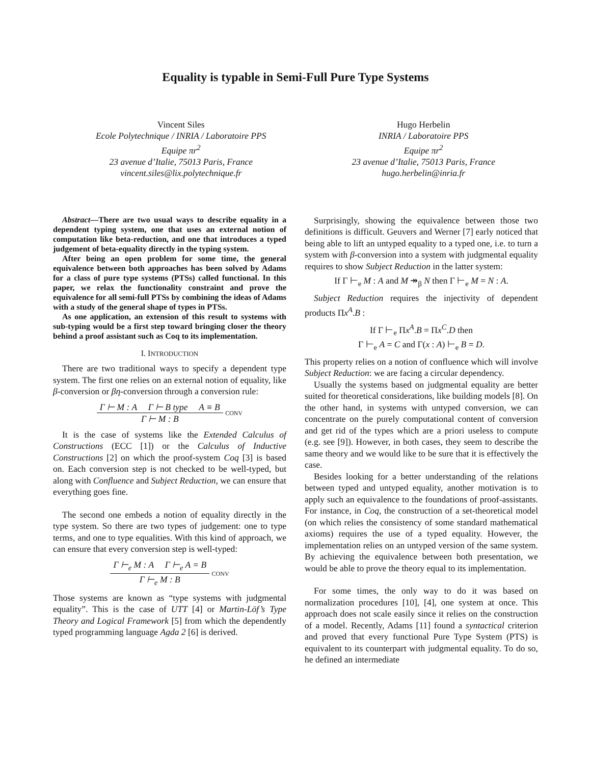Equality is typable in Semi-Full Pure Type Systems
Vincent Siles
Ecole Polytechnique / INRIA / Laboratoire PPS
Equipe πr<sup>2</sup>
23 avenue d’Italie, 75013 Paris, France
vincent.siles@lix.polytechnique.fr
Hugo Herbelin
INRIA / Laboratoire PPS
Equipe πr<sup>2</sup>
23 avenue d’Italie, 75013 Paris, France
hugo.herbelin@inria.fr
Abstract—There are two usual ways to describe equality in a dependent typing system, one that uses an external notion of computation like beta-reduction, and one that introduces a typed judgement of beta-equality directly in the typing system.
After being an open problem for some time, the general equivalence between both approaches has been solved by Adams for a class of pure type systems (PTSs) called functional. In this paper, we relax the functionality constraint and prove the equivalence for all semi-full PTSs by combining the ideas of Adams with a study of the general shape of types in PTSs.
As one application, an extension of this result to systems with sub-typing would be a first step toward bringing closer the theory behind a proof assistant such as Coq to its implementation.
I. INTRODUCTION
There are two traditional ways to specify a dependent type system. The first one relies on an external notion of equality, like β-conversion or βη-conversion through a conversion rule:
Γ ⊢ M : A Γ ⊢ B type A ≡ B
Γ ⊢ M : B
CONV
It is the case of systems like the Extended Calculus of Constructions (ECC [1]) or the Calculus of Inductive Constructions [2] on which the proof-system Coq [3] is based on. Each conversion step is not checked to be well-typed, but along with Confluence and Subject Reduction, we can ensure that everything goes fine.
The second one embeds a notion of equality directly in the type system. So there are two types of judgement: one to type terms, and one to type equalities. With this kind of approach, we can ensure that every conversion step is well-typed:
Γ ⊢<sub>e</sub> M : A Γ ⊢<sub>e</sub> A = B
Γ ⊢<sub>e</sub> M : B
CONV
Those systems are known as “type systems with judgmental equality”. This is the case of UTT [4] or Martin-Löf’s Type Theory and Logical Framework [5] from which the dependently typed programming language Agda 2 [6] is derived.
Surprisingly, showing the equivalence between those two definitions is difficult. Geuvers and Werner [7] early noticed that being able to lift an untyped equality to a typed one, i.e. to turn a system with β-conversion into a system with judgmental equality requires to show Subject Reduction in the latter system:
If Γ ⊢<sub>e</sub> M : A and M ↠<sub>β</sub> N then Γ ⊢<sub>e</sub> M = N : A.
Subject Reduction requires the injectivity of dependent products Πx<sup>A</sup>.B :
If Γ ⊢<sub>e</sub> Πx<sup>A</sup>.B = Πx<sup>C</sup>.D then
Γ ⊢<sub>e</sub> A = C and Γ(x : A) ⊢<sub>e</sub> B = D.
This property relies on a notion of confluence which will involve Subject Reduction: we are facing a circular dependency.
Usually the systems based on judgmental equality are better suited for theoretical considerations, like building models [8]. On the other hand, in systems with untyped conversion, we can concentrate on the purely computational content of conversion and get rid of the types which are a priori useless to compute (e.g. see [9]). However, in both cases, they seem to describe the same theory and we would like to be sure that it is effectively the case.
Besides looking for a better understanding of the relations between typed and untyped equality, another motivation is to apply such an equivalence to the foundations of proof-assistants. For instance, in Coq, the construction of a set-theoretical model (on which relies the consistency of some standard mathematical axioms) requires the use of a typed equality. However, the implementation relies on an untyped version of the same system. By achieving the equivalence between both presentation, we would be able to prove the theory equal to its implementation.
For some times, the only way to do it was based on normalization procedures [10], [4], one system at once. This approach does not scale easily since it relies on the construction of a model. Recently, Adams [11] found a syntactical criterion and proved that every functional Pure Type System (PTS) is equivalent to its counterpart with judgmental equality. To do so, he defined an intermediate